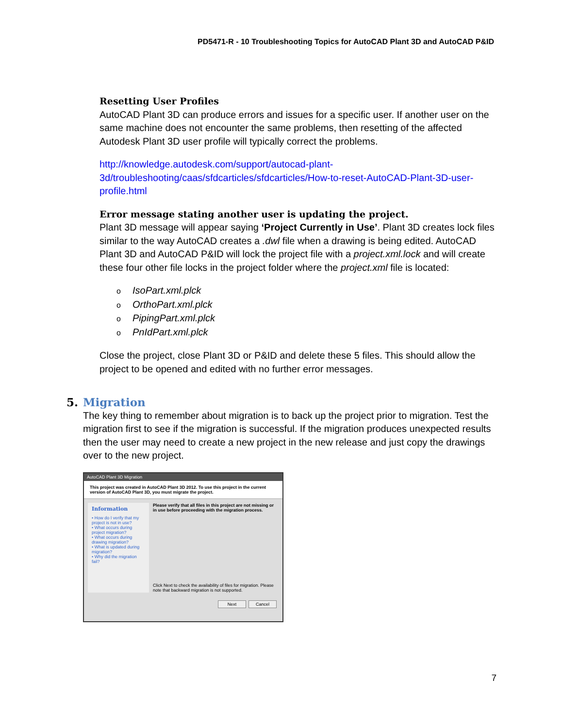PD5471-R - 10 Troubleshooting Topics for AutoCAD Plant 3D and AutoCAD P&ID
Resetting User Profiles
AutoCAD Plant 3D can produce errors and issues for a specific user. If another user on the same machine does not encounter the same problems, then resetting of the affected Autodesk Plant 3D user profile will typically correct the problems.
http://knowledge.autodesk.com/support/autocad-plant-3d/troubleshooting/caas/sfdcarticles/sfdcarticles/How-to-reset-AutoCAD-Plant-3D-user-profile.html
Error message stating another user is updating the project.
Plant 3D message will appear saying ‘Project Currently in Use’. Plant 3D creates lock files similar to the way AutoCAD creates a .dwl file when a drawing is being edited. AutoCAD Plant 3D and AutoCAD P&ID will lock the project file with a project.xml.lock and will create these four other file locks in the project folder where the project.xml file is located:
o IsoPart.xml.plck
o OrthoPart.xml.plck
o PipingPart.xml.plck
o PnIdPart.xml.plck
Close the project, close Plant 3D or P&ID and delete these 5 files. This should allow the project to be opened and edited with no further error messages.
5. Migration
The key thing to remember about migration is to back up the project prior to migration. Test the migration first to see if the migration is successful. If the migration produces unexpected results then the user may need to create a new project in the new release and just copy the drawings over to the new project.
AutoCAD Plant 3D Migration
This project was created in AutoCAD Plant 3D 2012. To use this project in the current version of AutoCAD Plant 3D, you must migrate the project.
Information
• How do I verify that my project is not in use?
• What occurs during project migration?
• What occurs during drawing migration?
• What is updated during migration?
• Why did the migration fail?
Please verify that all files in this project are not missing or in use before proceeding with the migration process.
Click Next to check the availability of files for migration. Please note that backward migration is not supported.
Next Cancel
7